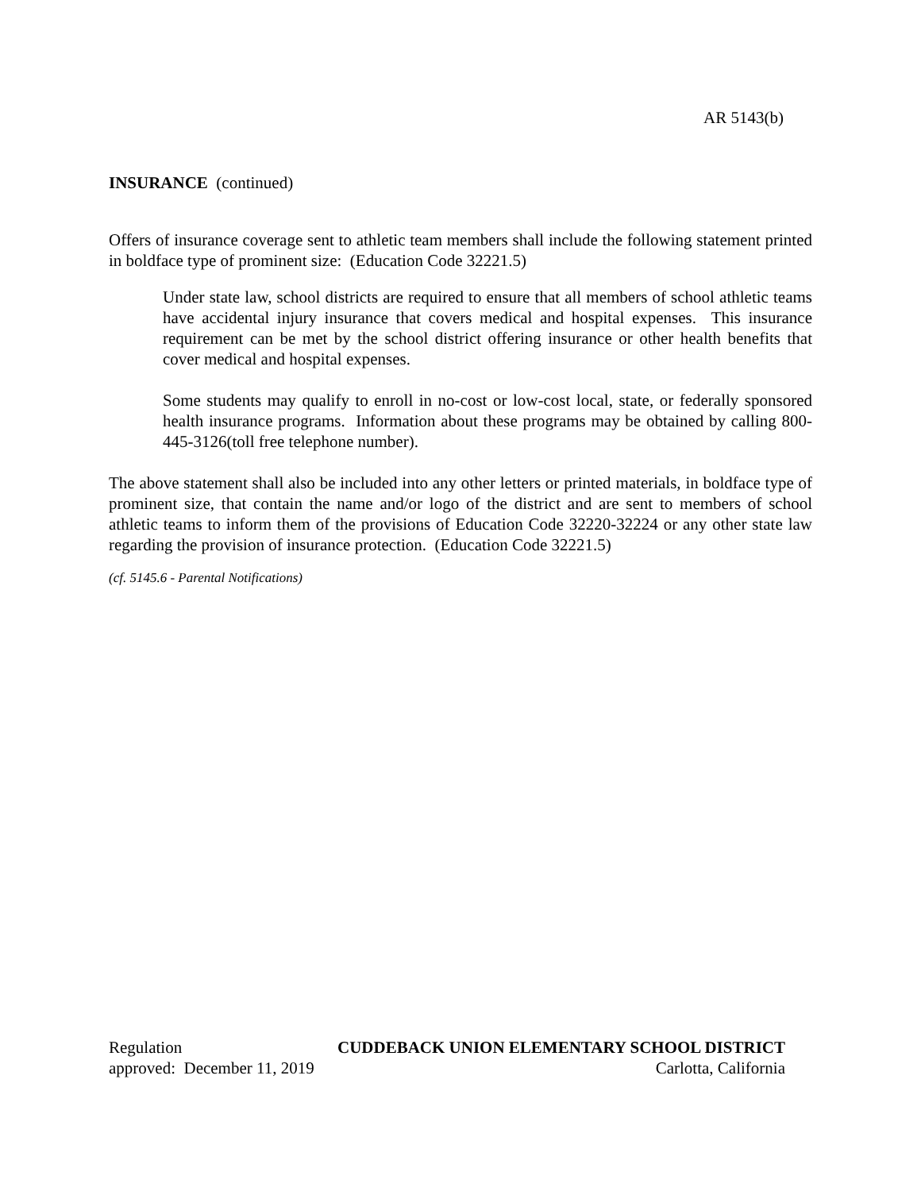AR 5143(b)
INSURANCE (continued)
Offers of insurance coverage sent to athletic team members shall include the following statement printed in boldface type of prominent size: (Education Code 32221.5)
Under state law, school districts are required to ensure that all members of school athletic teams have accidental injury insurance that covers medical and hospital expenses. This insurance requirement can be met by the school district offering insurance or other health benefits that cover medical and hospital expenses.
Some students may qualify to enroll in no-cost or low-cost local, state, or federally sponsored health insurance programs. Information about these programs may be obtained by calling 800-445-3126(toll free telephone number).
The above statement shall also be included into any other letters or printed materials, in boldface type of prominent size, that contain the name and/or logo of the district and are sent to members of school athletic teams to inform them of the provisions of Education Code 32220-32224 or any other state law regarding the provision of insurance protection. (Education Code 32221.5)
(cf. 5145.6 - Parental Notifications)
Regulation CUDDEBACK UNION ELEMENTARY SCHOOL DISTRICT
approved: December 11, 2019 Carlotta, California